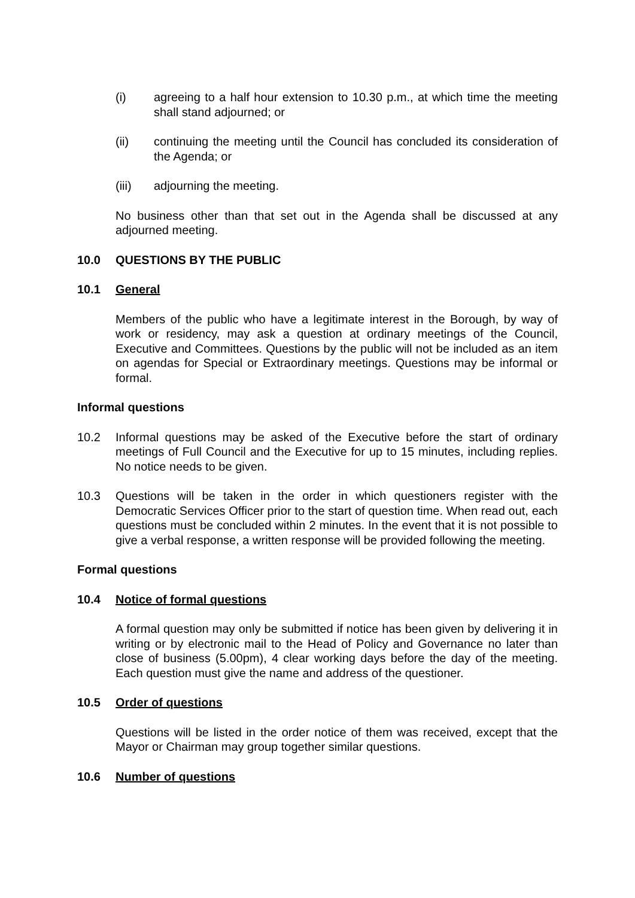(i) agreeing to a half hour extension to 10.30 p.m., at which time the meeting shall stand adjourned; or
(ii) continuing the meeting until the Council has concluded its consideration of the Agenda; or
(iii) adjourning the meeting.
No business other than that set out in the Agenda shall be discussed at any adjourned meeting.
10.0 QUESTIONS BY THE PUBLIC
10.1 General
Members of the public who have a legitimate interest in the Borough, by way of work or residency, may ask a question at ordinary meetings of the Council, Executive and Committees. Questions by the public will not be included as an item on agendas for Special or Extraordinary meetings. Questions may be informal or formal.
Informal questions
10.2 Informal questions may be asked of the Executive before the start of ordinary meetings of Full Council and the Executive for up to 15 minutes, including replies. No notice needs to be given.
10.3 Questions will be taken in the order in which questioners register with the Democratic Services Officer prior to the start of question time. When read out, each questions must be concluded within 2 minutes. In the event that it is not possible to give a verbal response, a written response will be provided following the meeting.
Formal questions
10.4 Notice of formal questions
A formal question may only be submitted if notice has been given by delivering it in writing or by electronic mail to the Head of Policy and Governance no later than close of business (5.00pm), 4 clear working days before the day of the meeting. Each question must give the name and address of the questioner.
10.5 Order of questions
Questions will be listed in the order notice of them was received, except that the Mayor or Chairman may group together similar questions.
10.6 Number of questions